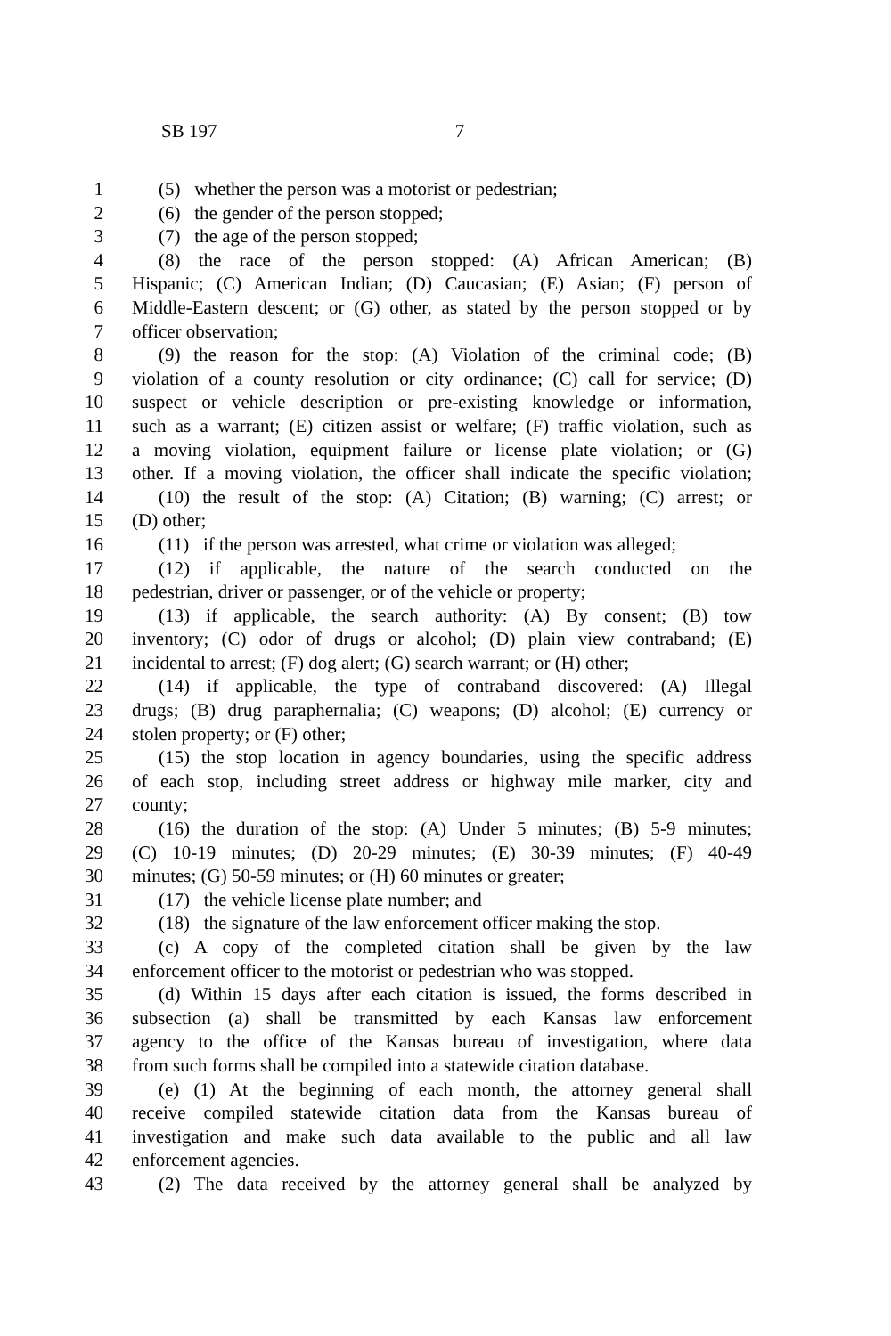SB 197 7
1 (5) whether the person was a motorist or pedestrian;
2 (6) the gender of the person stopped;
3 (7) the age of the person stopped;
4 (8) the race of the person stopped: (A) African American; (B)
5 Hispanic; (C) American Indian; (D) Caucasian; (E) Asian; (F) person of
6 Middle-Eastern descent; or (G) other, as stated by the person stopped or by
7 officer observation;
8 (9) the reason for the stop: (A) Violation of the criminal code; (B)
9 violation of a county resolution or city ordinance; (C) call for service; (D)
10 suspect or vehicle description or pre-existing knowledge or information,
11 such as a warrant; (E) citizen assist or welfare; (F) traffic violation, such as
12 a moving violation, equipment failure or license plate violation; or (G)
13 other. If a moving violation, the officer shall indicate the specific violation;
14 (10) the result of the stop: (A) Citation; (B) warning; (C) arrest; or
15 (D) other;
16 (11) if the person was arrested, what crime or violation was alleged;
17 (12) if applicable, the nature of the search conducted on the
18 pedestrian, driver or passenger, or of the vehicle or property;
19 (13) if applicable, the search authority: (A) By consent; (B) tow
20 inventory; (C) odor of drugs or alcohol; (D) plain view contraband; (E)
21 incidental to arrest; (F) dog alert; (G) search warrant; or (H) other;
22 (14) if applicable, the type of contraband discovered: (A) Illegal
23 drugs; (B) drug paraphernalia; (C) weapons; (D) alcohol; (E) currency or
24 stolen property; or (F) other;
25 (15) the stop location in agency boundaries, using the specific address
26 of each stop, including street address or highway mile marker, city and
27 county;
28 (16) the duration of the stop: (A) Under 5 minutes; (B) 5-9 minutes;
29 (C) 10-19 minutes; (D) 20-29 minutes; (E) 30-39 minutes; (F) 40-49
30 minutes; (G) 50-59 minutes; or (H) 60 minutes or greater;
31 (17) the vehicle license plate number; and
32 (18) the signature of the law enforcement officer making the stop.
33 (c) A copy of the completed citation shall be given by the law
34 enforcement officer to the motorist or pedestrian who was stopped.
35 (d) Within 15 days after each citation is issued, the forms described in
36 subsection (a) shall be transmitted by each Kansas law enforcement
37 agency to the office of the Kansas bureau of investigation, where data
38 from such forms shall be compiled into a statewide citation database.
39 (e) (1) At the beginning of each month, the attorney general shall
40 receive compiled statewide citation data from the Kansas bureau of
41 investigation and make such data available to the public and all law
42 enforcement agencies.
43 (2) The data received by the attorney general shall be analyzed by